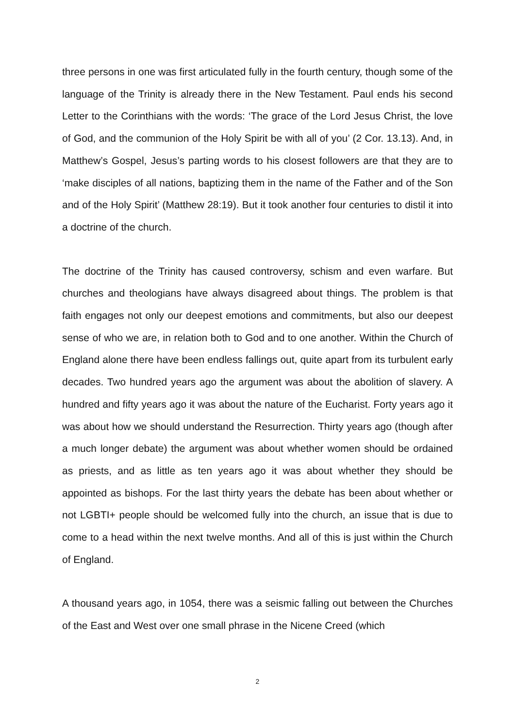three persons in one was first articulated fully in the fourth century, though some of the language of the Trinity is already there in the New Testament. Paul ends his second Letter to the Corinthians with the words: ‘The grace of the Lord Jesus Christ, the love of God, and the communion of the Holy Spirit be with all of you’ (2 Cor. 13.13). And, in Matthew’s Gospel, Jesus’s parting words to his closest followers are that they are to ‘make disciples of all nations, baptizing them in the name of the Father and of the Son and of the Holy Spirit’ (Matthew 28:19). But it took another four centuries to distil it into a doctrine of the church.
The doctrine of the Trinity has caused controversy, schism and even warfare. But churches and theologians have always disagreed about things. The problem is that faith engages not only our deepest emotions and commitments, but also our deepest sense of who we are, in relation both to God and to one another. Within the Church of England alone there have been endless fallings out, quite apart from its turbulent early decades. Two hundred years ago the argument was about the abolition of slavery. A hundred and fifty years ago it was about the nature of the Eucharist. Forty years ago it was about how we should understand the Resurrection. Thirty years ago (though after a much longer debate) the argument was about whether women should be ordained as priests, and as little as ten years ago it was about whether they should be appointed as bishops. For the last thirty years the debate has been about whether or not LGBTI+ people should be welcomed fully into the church, an issue that is due to come to a head within the next twelve months. And all of this is just within the Church of England.
A thousand years ago, in 1054, there was a seismic falling out between the Churches of the East and West over one small phrase in the Nicene Creed (which
2